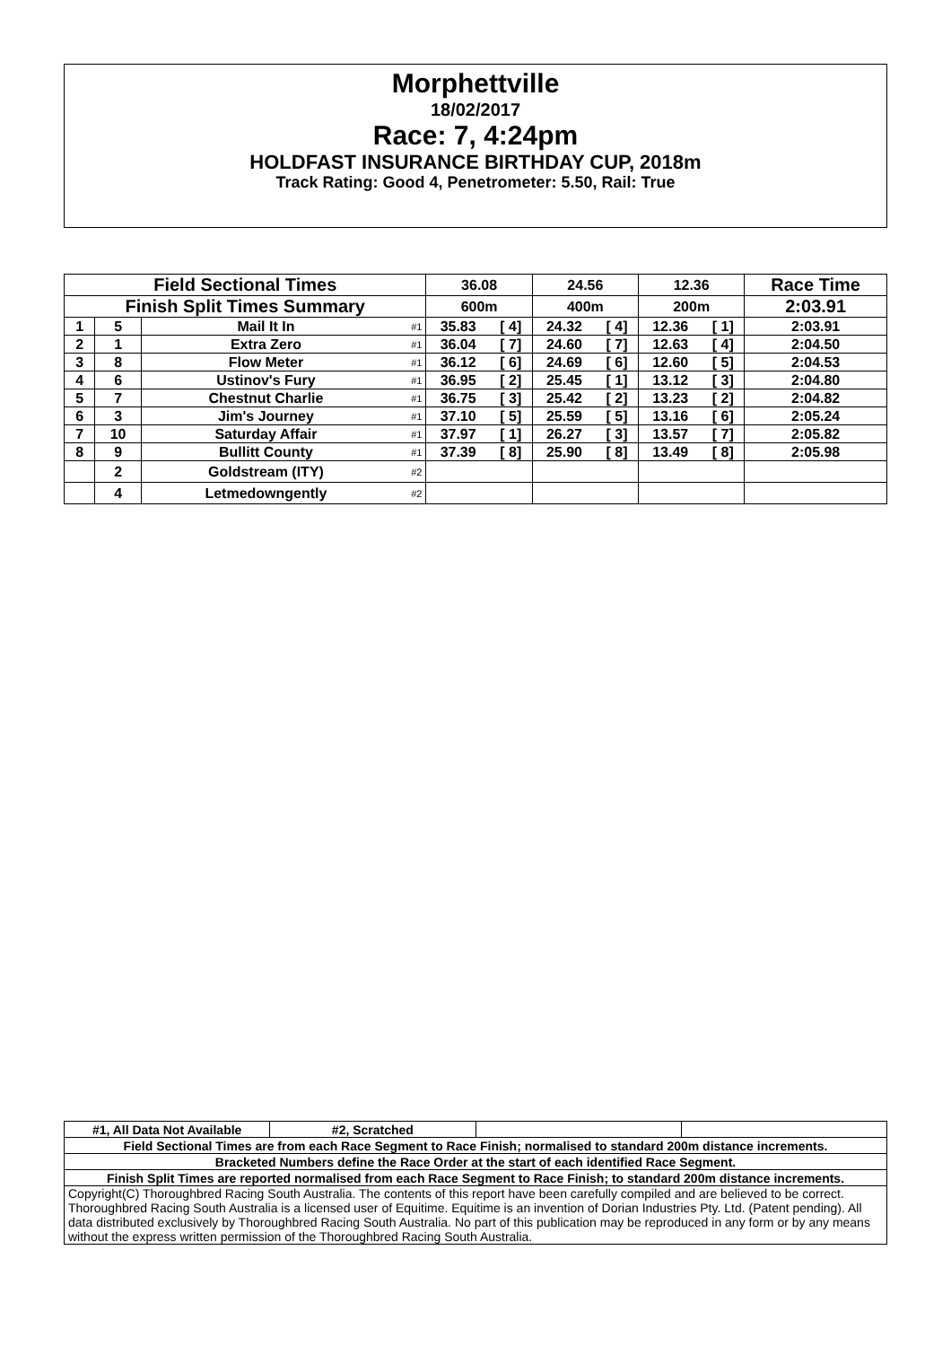Morphettville
18/02/2017
Race: 7, 4:24pm
HOLDFAST INSURANCE BIRTHDAY CUP, 2018m
Track Rating: Good 4, Penetrometer: 5.50, Rail: True
| Field Sectional Times | | | | 36.08 | | 24.56 | | 12.36 | | Race Time |
| --- | --- | --- | --- | --- | --- | --- | --- | --- | --- | --- |
| Finish Split Times Summary | | | | 600m | | 400m | | 200m | | 2:03.91 |
| 1 | 5 | Mail It In | #1 | 35.83 | [ 4] | 24.32 | [ 4] | 12.36 | [ 1] | 2:03.91 |
| 2 | 1 | Extra Zero | #1 | 36.04 | [ 7] | 24.60 | [ 7] | 12.63 | [ 4] | 2:04.50 |
| 3 | 8 | Flow Meter | #1 | 36.12 | [ 6] | 24.69 | [ 6] | 12.60 | [ 5] | 2:04.53 |
| 4 | 6 | Ustinov's Fury | #1 | 36.95 | [ 2] | 25.45 | [ 1] | 13.12 | [ 3] | 2:04.80 |
| 5 | 7 | Chestnut Charlie | #1 | 36.75 | [ 3] | 25.42 | [ 2] | 13.23 | [ 2] | 2:04.82 |
| 6 | 3 | Jim's Journey | #1 | 37.10 | [ 5] | 25.59 | [ 5] | 13.16 | [ 6] | 2:05.24 |
| 7 | 10 | Saturday Affair | #1 | 37.97 | [ 1] | 26.27 | [ 3] | 13.57 | [ 7] | 2:05.82 |
| 8 | 9 | Bullitt County | #1 | 37.39 | [ 8] | 25.90 | [ 8] | 13.49 | [ 8] | 2:05.98 |
| | 2 | Goldstream (ITY) | #2 | | | | | | | |
| | 4 | Letmedowngently | #2 | | | | | | | |
| #1, All Data Not Available | #2, Scratched | | |
| Field Sectional Times are from each Race Segment to Race Finish; normalised to standard 200m distance increments. | | | |
| Bracketed Numbers define the Race Order at the start of each identified Race Segment. | | | |
| Finish Split Times are reported normalised from each Race Segment to Race Finish; to standard 200m distance increments. | | | |
| Copyright(C) Thoroughbred Racing South Australia. The contents of this report have been carefully compiled and are believed to be correct. Thoroughbred Racing South Australia is a licensed user of Equitime. Equitime is an invention of Dorian Industries Pty. Ltd. (Patent pending). All data distributed exclusively by Thoroughbred Racing South Australia. No part of this publication may be reproduced in any form or by any means without the express written permission of the Thoroughbred Racing South Australia. | | | |